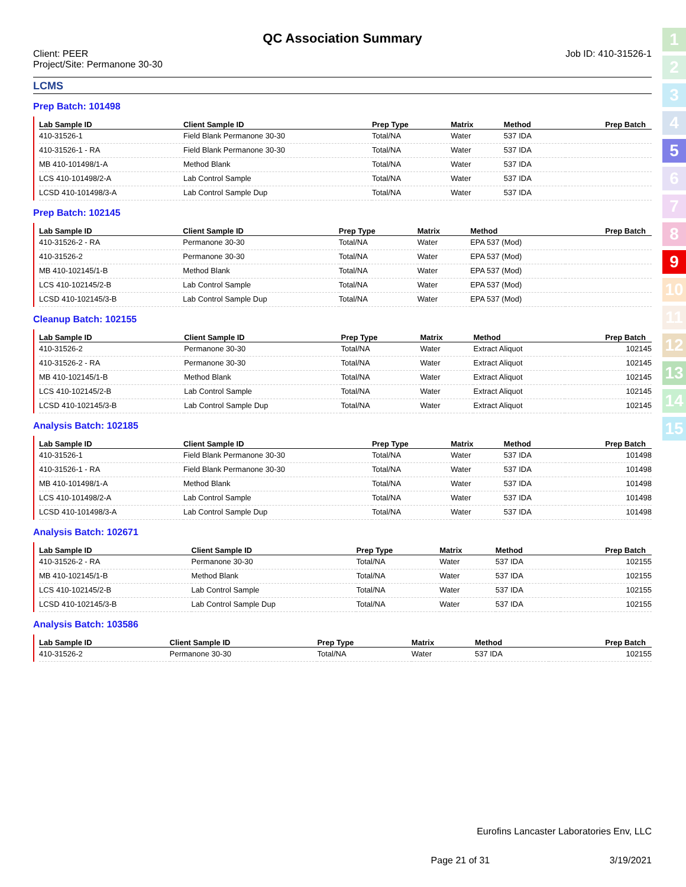1
2
3
4
5
6
7
8
9
10
11
12
13
14
15
QC Association Summary
Client: PEER
Project/Site: Permanone 30-30
Job ID: 410-31526-1
LCMS
Prep Batch: 101498
| Lab Sample ID | Client Sample ID | Prep Type | Matrix | Method | Prep Batch |
| --- | --- | --- | --- | --- | --- |
| 410-31526-1 | Field Blank Permanone 30-30 | Total/NA | Water | 537 IDA | |
| 410-31526-1 - RA | Field Blank Permanone 30-30 | Total/NA | Water | 537 IDA | |
| MB 410-101498/1-A | Method Blank | Total/NA | Water | 537 IDA | |
| LCS 410-101498/2-A | Lab Control Sample | Total/NA | Water | 537 IDA | |
| LCSD 410-101498/3-A | Lab Control Sample Dup | Total/NA | Water | 537 IDA | |
Prep Batch: 102145
| Lab Sample ID | Client Sample ID | Prep Type | Matrix | Method | Prep Batch |
| --- | --- | --- | --- | --- | --- |
| 410-31526-2 - RA | Permanone 30-30 | Total/NA | Water | EPA 537 (Mod) | |
| 410-31526-2 | Permanone 30-30 | Total/NA | Water | EPA 537 (Mod) | |
| MB 410-102145/1-B | Method Blank | Total/NA | Water | EPA 537 (Mod) | |
| LCS 410-102145/2-B | Lab Control Sample | Total/NA | Water | EPA 537 (Mod) | |
| LCSD 410-102145/3-B | Lab Control Sample Dup | Total/NA | Water | EPA 537 (Mod) | |
Cleanup Batch: 102155
| Lab Sample ID | Client Sample ID | Prep Type | Matrix | Method | Prep Batch |
| --- | --- | --- | --- | --- | --- |
| 410-31526-2 | Permanone 30-30 | Total/NA | Water | Extract Aliquot | 102145 |
| 410-31526-2 - RA | Permanone 30-30 | Total/NA | Water | Extract Aliquot | 102145 |
| MB 410-102145/1-B | Method Blank | Total/NA | Water | Extract Aliquot | 102145 |
| LCS 410-102145/2-B | Lab Control Sample | Total/NA | Water | Extract Aliquot | 102145 |
| LCSD 410-102145/3-B | Lab Control Sample Dup | Total/NA | Water | Extract Aliquot | 102145 |
Analysis Batch: 102185
| Lab Sample ID | Client Sample ID | Prep Type | Matrix | Method | Prep Batch |
| --- | --- | --- | --- | --- | --- |
| 410-31526-1 | Field Blank Permanone 30-30 | Total/NA | Water | 537 IDA | 101498 |
| 410-31526-1 - RA | Field Blank Permanone 30-30 | Total/NA | Water | 537 IDA | 101498 |
| MB 410-101498/1-A | Method Blank | Total/NA | Water | 537 IDA | 101498 |
| LCS 410-101498/2-A | Lab Control Sample | Total/NA | Water | 537 IDA | 101498 |
| LCSD 410-101498/3-A | Lab Control Sample Dup | Total/NA | Water | 537 IDA | 101498 |
Analysis Batch: 102671
| Lab Sample ID | Client Sample ID | Prep Type | Matrix | Method | Prep Batch |
| --- | --- | --- | --- | --- | --- |
| 410-31526-2 - RA | Permanone 30-30 | Total/NA | Water | 537 IDA | 102155 |
| MB 410-102145/1-B | Method Blank | Total/NA | Water | 537 IDA | 102155 |
| LCS 410-102145/2-B | Lab Control Sample | Total/NA | Water | 537 IDA | 102155 |
| LCSD 410-102145/3-B | Lab Control Sample Dup | Total/NA | Water | 537 IDA | 102155 |
Analysis Batch: 103586
| Lab Sample ID | Client Sample ID | Prep Type | Matrix | Method | Prep Batch |
| --- | --- | --- | --- | --- | --- |
| 410-31526-2 | Permanone 30-30 | Total/NA | Water | 537 IDA | 102155 |
Eurofins Lancaster Laboratories Env, LLC
Page 21 of 31 3/19/2021